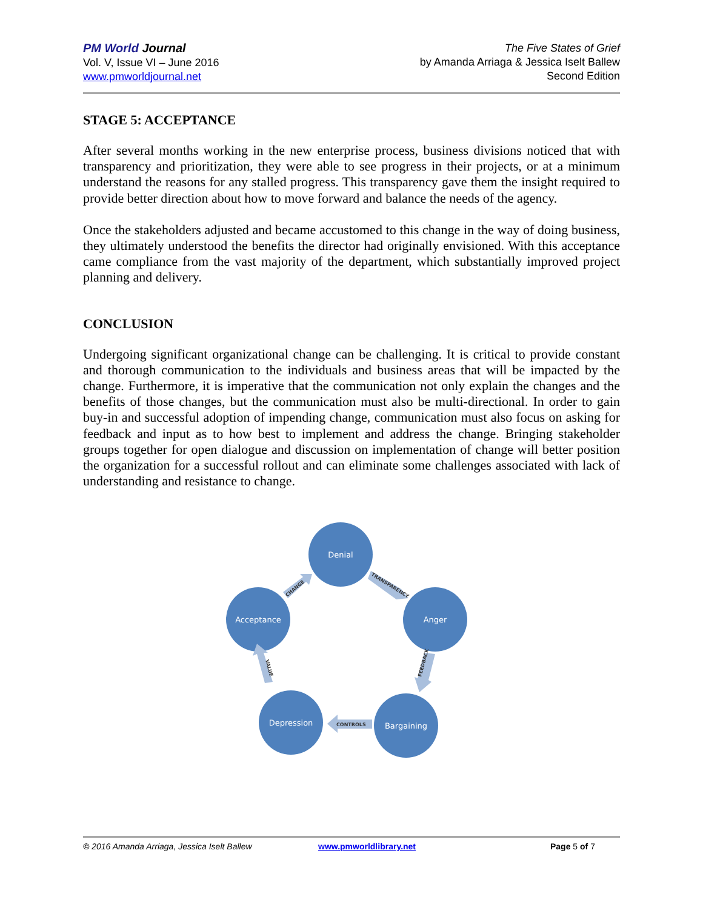PM World Journal
Vol. V, Issue VI – June 2016
www.pmworldjournal.net
The Five States of Grief
by Amanda Arriaga & Jessica Iselt Ballew
Second Edition
STAGE 5: ACCEPTANCE
After several months working in the new enterprise process, business divisions noticed that with transparency and prioritization, they were able to see progress in their projects, or at a minimum understand the reasons for any stalled progress. This transparency gave them the insight required to provide better direction about how to move forward and balance the needs of the agency.
Once the stakeholders adjusted and became accustomed to this change in the way of doing business, they ultimately understood the benefits the director had originally envisioned. With this acceptance came compliance from the vast majority of the department, which substantially improved project planning and delivery.
CONCLUSION
Undergoing significant organizational change can be challenging. It is critical to provide constant and thorough communication to the individuals and business areas that will be impacted by the change. Furthermore, it is imperative that the communication not only explain the changes and the benefits of those changes, but the communication must also be multi-directional. In order to gain buy-in and successful adoption of impending change, communication must also focus on asking for feedback and input as to how best to implement and address the change. Bringing stakeholder groups together for open dialogue and discussion on implementation of change will better position the organization for a successful rollout and can eliminate some challenges associated with lack of understanding and resistance to change.
Denial
Anger
Bargaining
Depression
Acceptance
TRANSPARENCY
FEEDBACK
CONTROLS
VALUE
CHANGE
© 2016 Amanda Arriaga, Jessica Iselt Ballew www.pmworldlibrary.net Page 5 of 7